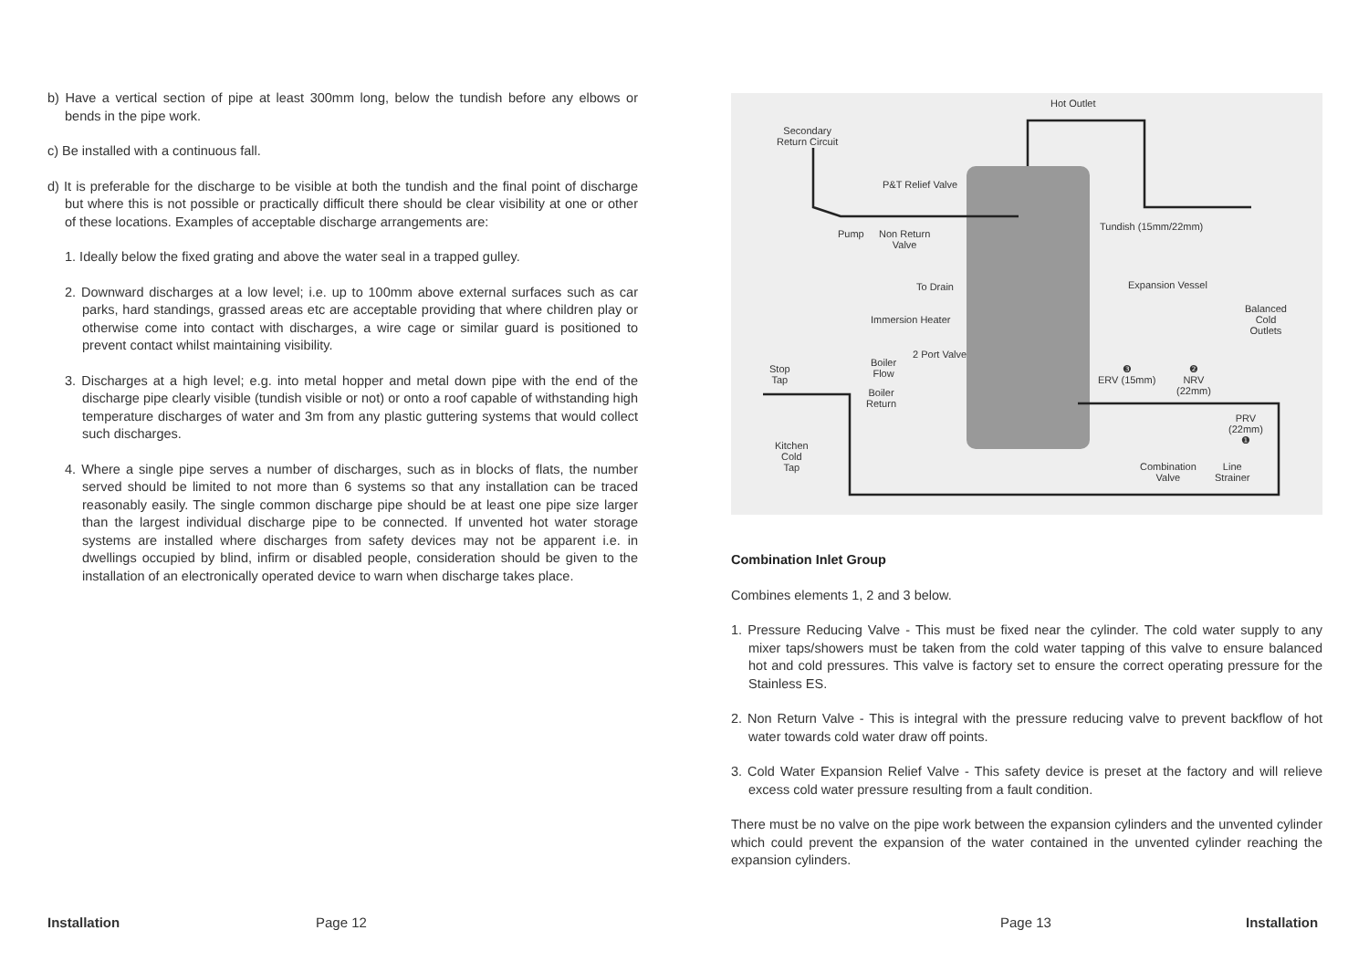b) Have a vertical section of pipe at least 300mm long, below the tundish before any elbows or bends in the pipe work.
c) Be installed with a continuous fall.
d) It is preferable for the discharge to be visible at both the tundish and the final point of discharge but where this is not possible or practically difficult there should be clear visibility at one or other of these locations. Examples of acceptable discharge arrangements are:
1. Ideally below the fixed grating and above the water seal in a trapped gulley.
2. Downward discharges at a low level; i.e. up to 100mm above external surfaces such as car parks, hard standings, grassed areas etc are acceptable providing that where children play or otherwise come into contact with discharges, a wire cage or similar guard is positioned to prevent contact whilst maintaining visibility.
3. Discharges at a high level; e.g. into metal hopper and metal down pipe with the end of the discharge pipe clearly visible (tundish visible or not) or onto a roof capable of withstanding high temperature discharges of water and 3m from any plastic guttering systems that would collect such discharges.
4. Where a single pipe serves a number of discharges, such as in blocks of flats, the number served should be limited to not more than 6 systems so that any installation can be traced reasonably easily. The single common discharge pipe should be at least one pipe size larger than the largest individual discharge pipe to be connected. If unvented hot water storage systems are installed where discharges from safety devices may not be apparent i.e. in dwellings occupied by blind, infirm or disabled people, consideration should be given to the installation of an electronically operated device to warn when discharge takes place.
Hot Outlet
Secondary
Return Circuit
P&T Relief Valve
Pump Non Return
Valve
Tundish (15mm/22mm)
To Drain Expansion Vessel
Balanced
Cold
Outlets
Immersion Heater
2 Port Valve
Boiler
Flow Stop
Tap
❸
ERV (15mm)
❷
NRV
(22mm) Boiler
Return
PRV
(22mm)
❶ Kitchen
Cold
Tap Combination
Valve
Line
Strainer
Combination Inlet Group
Combines elements 1, 2 and 3 below.
1. Pressure Reducing Valve - This must be fixed near the cylinder. The cold water supply to any mixer taps/showers must be taken from the cold water tapping of this valve to ensure balanced hot and cold pressures. This valve is factory set to ensure the correct operating pressure for the Stainless ES.
2. Non Return Valve - This is integral with the pressure reducing valve to prevent backflow of hot water towards cold water draw off points.
3. Cold Water Expansion Relief Valve - This safety device is preset at the factory and will relieve excess cold water pressure resulting from a fault condition.
There must be no valve on the pipe work between the expansion cylinders and the unvented cylinder which could prevent the expansion of the water contained in the unvented cylinder reaching the expansion cylinders.
Installation Page 12 Page 13 Installation